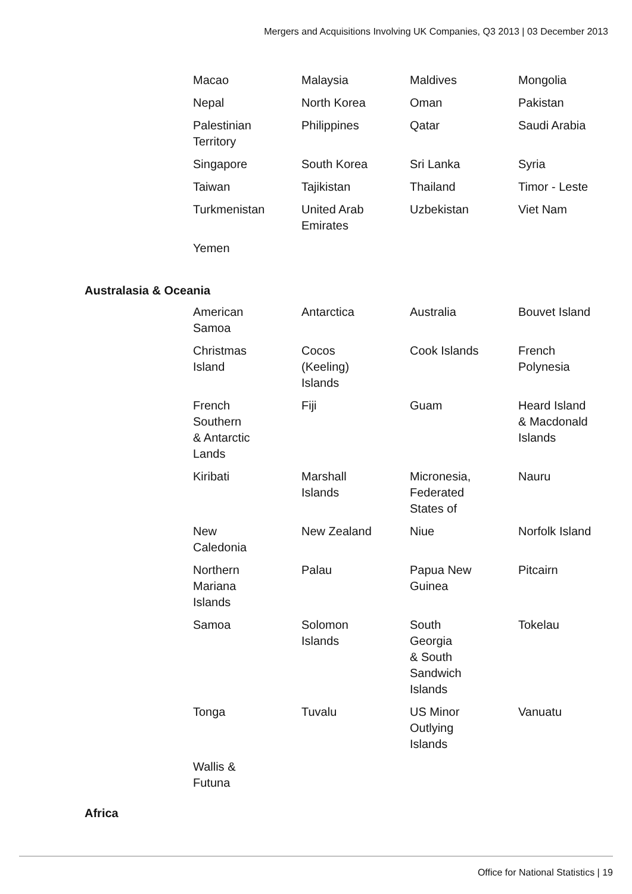Mergers and Acquisitions Involving UK Companies, Q3 2013 | 03 December 2013
| Macao | Malaysia | Maldives | Mongolia |
| Nepal | North Korea | Oman | Pakistan |
| Palestinian Territory | Philippines | Qatar | Saudi Arabia |
| Singapore | South Korea | Sri Lanka | Syria |
| Taiwan | Tajikistan | Thailand | Timor - Leste |
| Turkmenistan | United Arab Emirates | Uzbekistan | Viet Nam |
| Yemen | | | |
Australasia & Oceania
| American Samoa | Antarctica | Australia | Bouvet Island |
| Christmas Island | Cocos (Keeling) Islands | Cook Islands | French Polynesia |
| French Southern & Antarctic Lands | Fiji | Guam | Heard Island & Macdonald Islands |
| Kiribati | Marshall Islands | Micronesia, Federated States of | Nauru |
| New Caledonia | New Zealand | Niue | Norfolk Island |
| Northern Mariana Islands | Palau | Papua New Guinea | Pitcairn |
| Samoa | Solomon Islands | South Georgia & South Sandwich Islands | Tokelau |
| Tonga | Tuvalu | US Minor Outlying Islands | Vanuatu |
| Wallis & Futuna | | | |
Africa
Office for National Statistics | 19